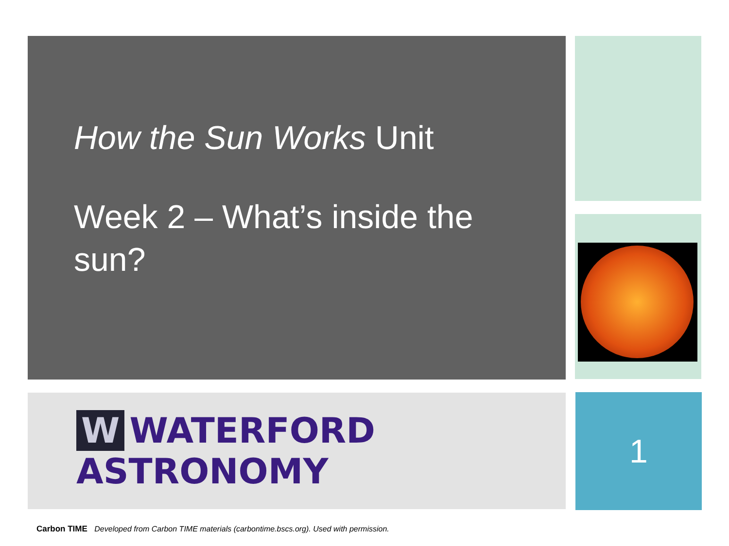How the Sun Works Unit
Week 2 – What’s inside the sun?
W WATERFORD ASTRONOMY 1
Carbon TIME Developed from Carbon TIME materials (carbontime.bscs.org). Used with permission.